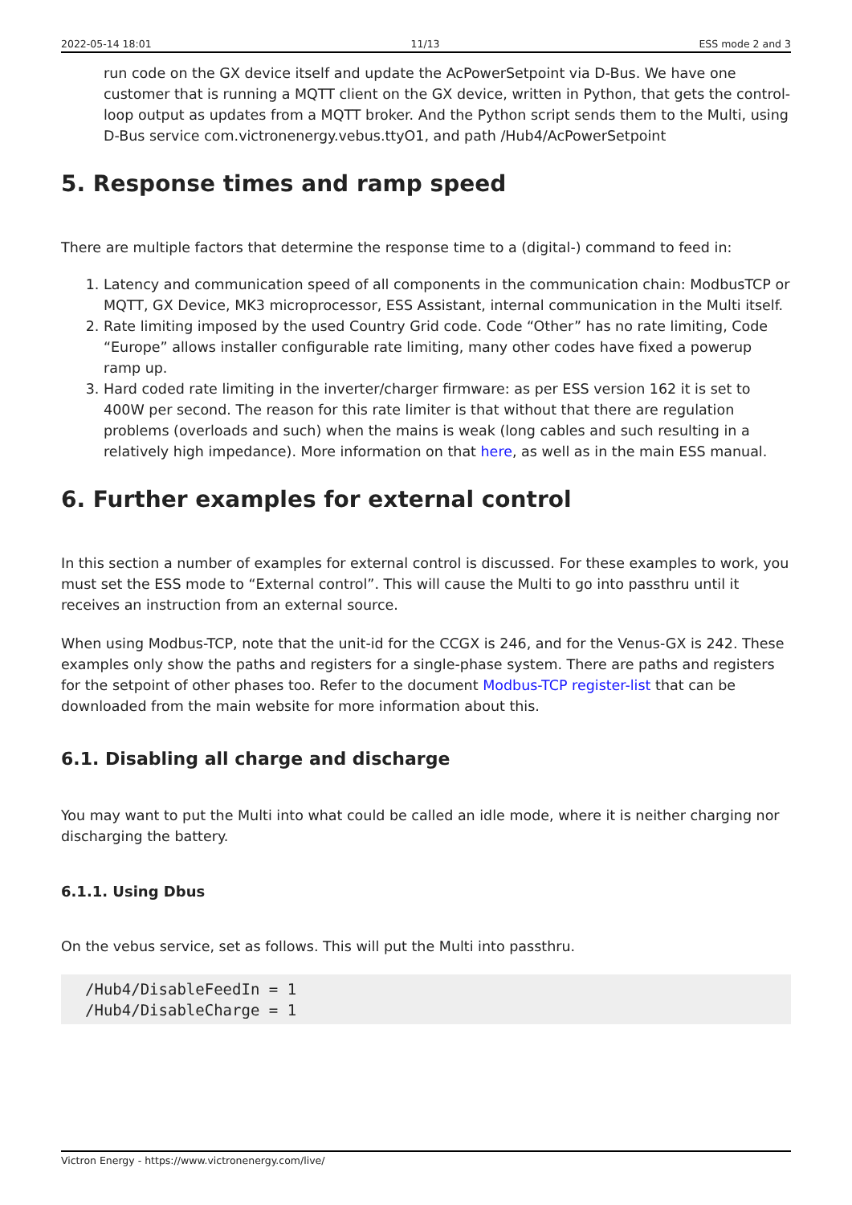2022-05-14 18:01 11/13 ESS mode 2 and 3
run code on the GX device itself and update the AcPowerSetpoint via D-Bus. We have one customer that is running a MQTT client on the GX device, written in Python, that gets the control-loop output as updates from a MQTT broker. And the Python script sends them to the Multi, using D-Bus service com.victronenergy.vebus.ttyO1, and path /Hub4/AcPowerSetpoint
5. Response times and ramp speed
There are multiple factors that determine the response time to a (digital-) command to feed in:
1. Latency and communication speed of all components in the communication chain: ModbusTCP or MQTT, GX Device, MK3 microprocessor, ESS Assistant, internal communication in the Multi itself.
2. Rate limiting imposed by the used Country Grid code. Code “Other” has no rate limiting, Code “Europe” allows installer configurable rate limiting, many other codes have fixed a powerup ramp up.
3. Hard coded rate limiting in the inverter/charger firmware: as per ESS version 162 it is set to 400W per second. The reason for this rate limiter is that without that there are regulation problems (overloads and such) when the mains is weak (long cables and such resulting in a relatively high impedance). More information on that here, as well as in the main ESS manual.
6. Further examples for external control
In this section a number of examples for external control is discussed. For these examples to work, you must set the ESS mode to “External control”. This will cause the Multi to go into passthru until it receives an instruction from an external source.
When using Modbus-TCP, note that the unit-id for the CCGX is 246, and for the Venus-GX is 242. These examples only show the paths and registers for a single-phase system. There are paths and registers for the setpoint of other phases too. Refer to the document Modbus-TCP register-list that can be downloaded from the main website for more information about this.
6.1. Disabling all charge and discharge
You may want to put the Multi into what could be called an idle mode, where it is neither charging nor discharging the battery.
6.1.1. Using Dbus
On the vebus service, set as follows. This will put the Multi into passthru.
/Hub4/DisableFeedIn = 1
/Hub4/DisableCharge = 1
Victron Energy - https://www.victronenergy.com/live/